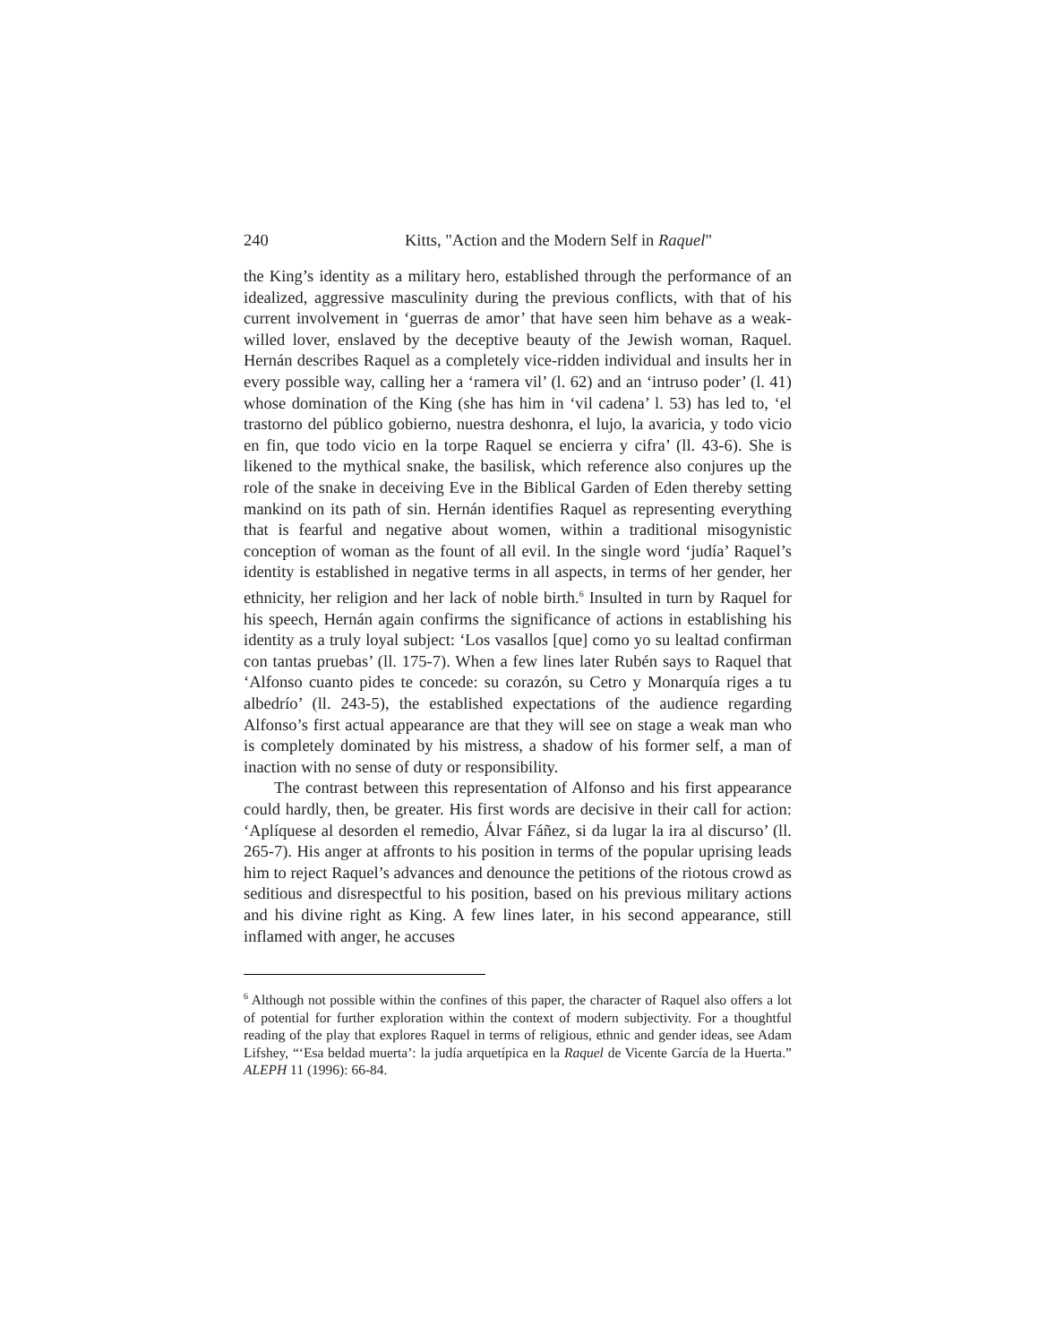240 Kitts, "Action and the Modern Self in Raquel"
the King’s identity as a military hero, established through the performance of an idealized, aggressive masculinity during the previous conflicts, with that of his current involvement in ‘guerras de amor’ that have seen him behave as a weak-willed lover, enslaved by the deceptive beauty of the Jewish woman, Raquel. Hernán describes Raquel as a completely vice-ridden individual and insults her in every possible way, calling her a ‘ramera vil’ (l. 62) and an ‘intruso poder’ (l. 41) whose domination of the King (she has him in ‘vil cadena’ l. 53) has led to, ‘el trastorno del público gobierno, nuestra deshonra, el lujo, la avaricia, y todo vicio en fin, que todo vicio en la torpe Raquel se encierra y cifra’ (ll. 43-6). She is likened to the mythical snake, the basilisk, which reference also conjures up the role of the snake in deceiving Eve in the Biblical Garden of Eden thereby setting mankind on its path of sin. Hernán identifies Raquel as representing everything that is fearful and negative about women, within a traditional misogynistic conception of woman as the fount of all evil. In the single word ‘judía’ Raquel’s identity is established in negative terms in all aspects, in terms of her gender, her ethnicity, her religion and her lack of noble birth.<sup>6</sup> Insulted in turn by Raquel for his speech, Hernán again confirms the significance of actions in establishing his identity as a truly loyal subject: ‘Los vasallos [que] como yo su lealtad confirman con tantas pruebas’ (ll. 175-7). When a few lines later Rubén says to Raquel that ‘Alfonso cuanto pides te concede: su corazón, su Cetro y Monarquía riges a tu albedrío’ (ll. 243-5), the established expectations of the audience regarding Alfonso’s first actual appearance are that they will see on stage a weak man who is completely dominated by his mistress, a shadow of his former self, a man of inaction with no sense of duty or responsibility.
The contrast between this representation of Alfonso and his first appearance could hardly, then, be greater. His first words are decisive in their call for action: ‘Aplíquese al desorden el remedio, Álvar Fáñez, si da lugar la ira al discurso’ (ll. 265-7). His anger at affronts to his position in terms of the popular uprising leads him to reject Raquel’s advances and denounce the petitions of the riotous crowd as seditious and disrespectful to his position, based on his previous military actions and his divine right as King. A few lines later, in his second appearance, still inflamed with anger, he accuses
<sup>6</sup> Although not possible within the confines of this paper, the character of Raquel also offers a lot of potential for further exploration within the context of modern subjectivity. For a thoughtful reading of the play that explores Raquel in terms of religious, ethnic and gender ideas, see Adam Lifshey, “‘Esa beldad muerta’: la judía arquetípica en la Raquel de Vicente García de la Huerta.” ALEPH 11 (1996): 66-84.